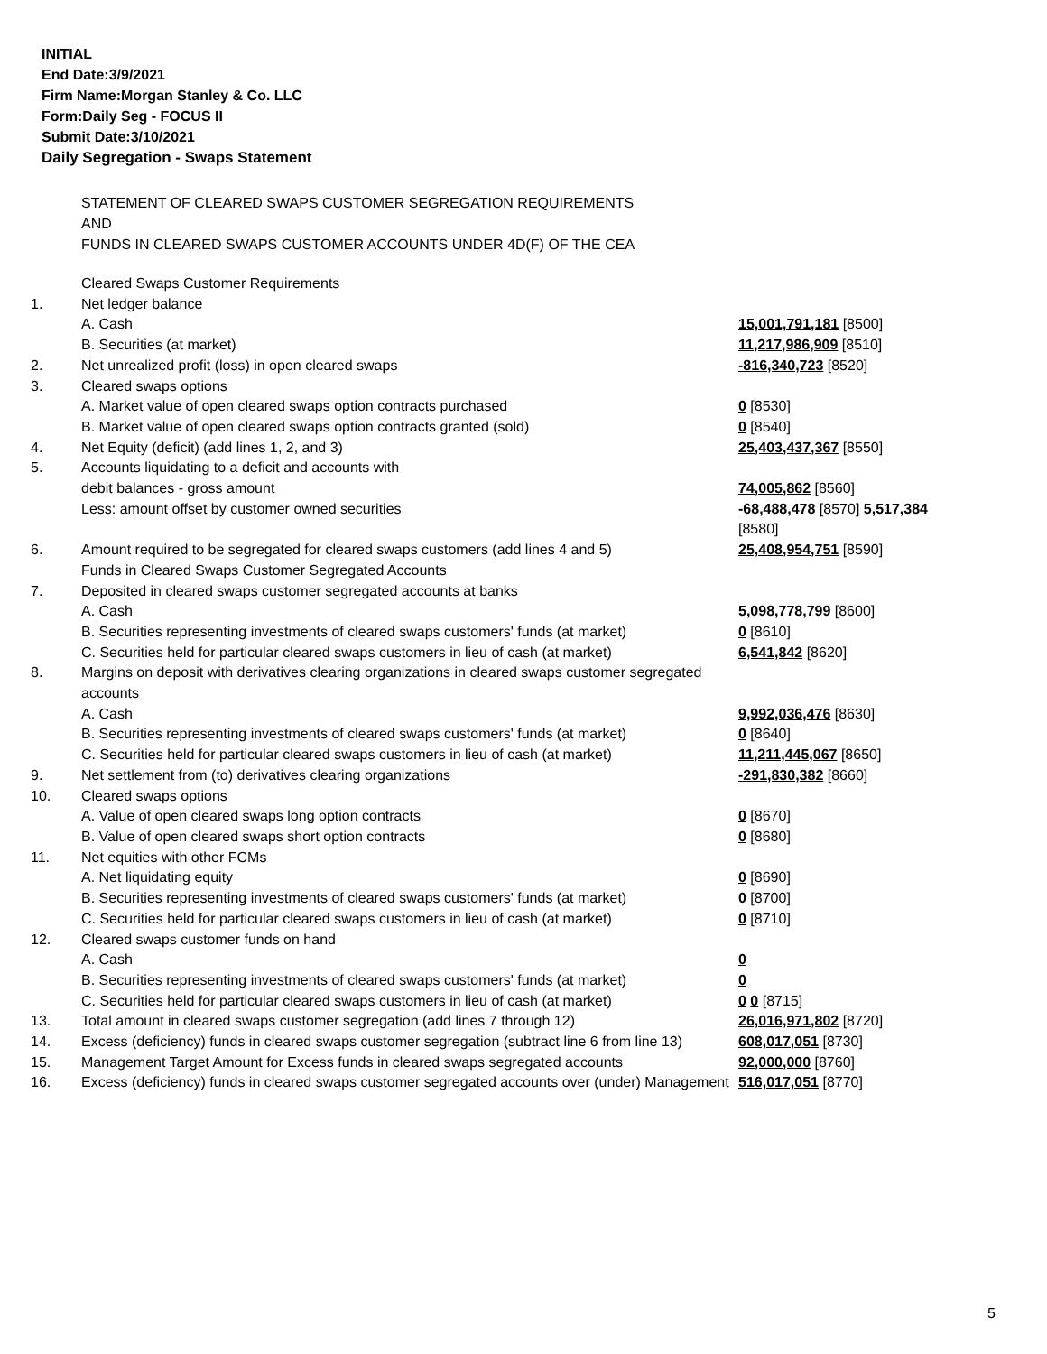INITIAL
End Date:3/9/2021
Firm Name:Morgan Stanley & Co. LLC
Form:Daily Seg - FOCUS II
Submit Date:3/10/2021
Daily Segregation - Swaps Statement
STATEMENT OF CLEARED SWAPS CUSTOMER SEGREGATION REQUIREMENTS
AND
FUNDS IN CLEARED SWAPS CUSTOMER ACCOUNTS UNDER 4D(F) OF THE CEA
| | Cleared Swaps Customer Requirements | |
| 1. | Net ledger balance | |
| | A. Cash | 15,001,791,181 [8500] |
| | B. Securities (at market) | 11,217,986,909 [8510] |
| 2. | Net unrealized profit (loss) in open cleared swaps | -816,340,723 [8520] |
| 3. | Cleared swaps options | |
| | A. Market value of open cleared swaps option contracts purchased | 0 [8530] |
| | B. Market value of open cleared swaps option contracts granted (sold) | 0 [8540] |
| 4. | Net Equity (deficit) (add lines 1, 2, and 3) | 25,403,437,367 [8550] |
| 5. | Accounts liquidating to a deficit and accounts with | |
| | debit balances - gross amount | 74,005,862 [8560] |
| | Less: amount offset by customer owned securities | -68,488,478 [8570] 5,517,384 [8580] |
| 6. | Amount required to be segregated for cleared swaps customers (add lines 4 and 5) | 25,408,954,751 [8590] |
| | Funds in Cleared Swaps Customer Segregated Accounts | |
| 7. | Deposited in cleared swaps customer segregated accounts at banks | |
| | A. Cash | 5,098,778,799 [8600] |
| | B. Securities representing investments of cleared swaps customers' funds (at market) | 0 [8610] |
| | C. Securities held for particular cleared swaps customers in lieu of cash (at market) | 6,541,842 [8620] |
| 8. | Margins on deposit with derivatives clearing organizations in cleared swaps customer segregated accounts | |
| | A. Cash | 9,992,036,476 [8630] |
| | B. Securities representing investments of cleared swaps customers' funds (at market) | 0 [8640] |
| | C. Securities held for particular cleared swaps customers in lieu of cash (at market) | 11,211,445,067 [8650] |
| 9. | Net settlement from (to) derivatives clearing organizations | -291,830,382 [8660] |
| 10. | Cleared swaps options | |
| | A. Value of open cleared swaps long option contracts | 0 [8670] |
| | B. Value of open cleared swaps short option contracts | 0 [8680] |
| 11. | Net equities with other FCMs | |
| | A. Net liquidating equity | 0 [8690] |
| | B. Securities representing investments of cleared swaps customers' funds (at market) | 0 [8700] |
| | C. Securities held for particular cleared swaps customers in lieu of cash (at market) | 0 [8710] |
| 12. | Cleared swaps customer funds on hand | |
| | A. Cash | 0 |
| | B. Securities representing investments of cleared swaps customers' funds (at market) | 0 |
| | C. Securities held for particular cleared swaps customers in lieu of cash (at market) | 0 0 [8715] |
| 13. | Total amount in cleared swaps customer segregation (add lines 7 through 12) | 26,016,971,802 [8720] |
| 14. | Excess (deficiency) funds in cleared swaps customer segregation (subtract line 6 from line 13) | 608,017,051 [8730] |
| 15. | Management Target Amount for Excess funds in cleared swaps segregated accounts | 92,000,000 [8760] |
| 16. | Excess (deficiency) funds in cleared swaps customer segregated accounts over (under) Management | 516,017,051 [8770] |
5